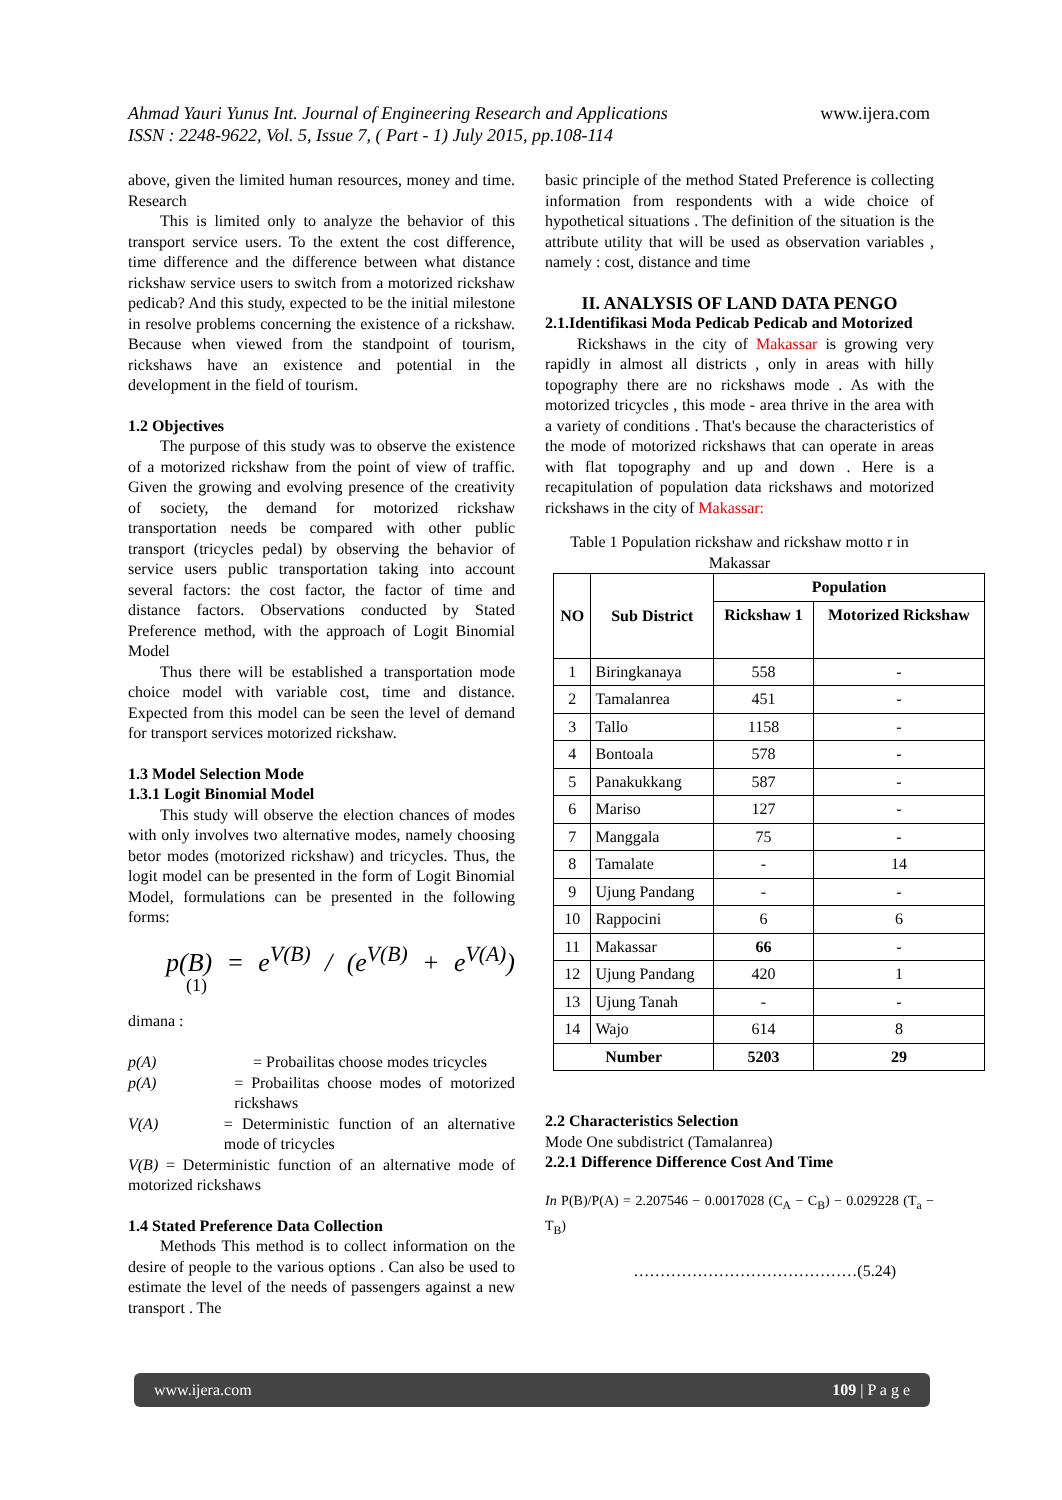Ahmad Yauri Yunus Int. Journal of Engineering Research and Applications
ISSN : 2248-9622, Vol. 5, Issue 7, ( Part - 1) July 2015, pp.108-114
www.ijera.com
above, given the limited human resources, money and time. Research
This is limited only to analyze the behavior of this transport service users. To the extent the cost difference, time difference and the difference between what distance rickshaw service users to switch from a motorized rickshaw pedicab? And this study, expected to be the initial milestone in resolve problems concerning the existence of a rickshaw. Because when viewed from the standpoint of tourism, rickshaws have an existence and potential in the development in the field of tourism.
1.2 Objectives
The purpose of this study was to observe the existence of a motorized rickshaw from the point of view of traffic. Given the growing and evolving presence of the creativity of society, the demand for motorized rickshaw transportation needs be compared with other public transport (tricycles pedal) by observing the behavior of service users public transportation taking into account several factors: the cost factor, the factor of time and distance factors. Observations conducted by Stated Preference method, with the approach of Logit Binomial Model
Thus there will be established a transportation mode choice model with variable cost, time and distance. Expected from this model can be seen the level of demand for transport services motorized rickshaw.
1.3 Model Selection Mode
1.3.1 Logit Binomial Model
This study will observe the election chances of modes with only involves two alternative modes, namely choosing betor modes (motorized rickshaw) and tricycles. Thus, the logit model can be presented in the form of Logit Binomial Model, formulations can be presented in the following forms:
p(B) = e<sup>V(B)</sup> / (e<sup>V(B)</sup> + e<sup>V(A)</sup>) (1)
dimana :
p(A) = Probailitas choose modes tricycles
p(A) = Probailitas choose modes of motorized rickshaws
V(A) = Deterministic function of an alternative mode of tricycles
V(B) = Deterministic function of an alternative mode of motorized rickshaws
1.4 Stated Preference Data Collection
Methods This method is to collect information on the desire of people to the various options . Can also be used to estimate the level of the needs of passengers against a new transport . The
basic principle of the method Stated Preference is collecting information from respondents with a wide choice of hypothetical situations . The definition of the situation is the attribute utility that will be used as observation variables , namely : cost, distance and time
II. ANALYSIS OF LAND DATA PENGO
2.1.Identifikasi Moda Pedicab Pedicab and Motorized
Rickshaws in the city of Makassar is growing very rapidly in almost all districts , only in areas with hilly topography there are no rickshaws mode . As with the motorized tricycles , this mode - area thrive in the area with a variety of conditions . That's because the characteristics of the mode of motorized rickshaws that can operate in areas with flat topography and up and down . Here is a recapitulation of population data rickshaws and motorized rickshaws in the city of Makassar:
Table 1 Population rickshaw and rickshaw motto r in Makassar
| NO | Sub District | Population | |
| --- | --- | --- | --- |
| | | Rickshaw 1 | Motorized Rickshaw |
| 1 | Biringkanaya | 558 | - |
| 2 | Tamalanrea | 451 | - |
| 3 | Tallo | 1158 | - |
| 4 | Bontoala | 578 | - |
| 5 | Panakukkang | 587 | - |
| 6 | Mariso | 127 | - |
| 7 | Manggala | 75 | - |
| 8 | Tamalate | - | 14 |
| 9 | Ujung Pandang | - | - |
| 10 | Rappocini | 6 | 6 |
| 11 | Makassar | 66 | - |
| 12 | Ujung Pandang | 420 | 1 |
| 13 | Ujung Tanah | - | - |
| 14 | Wajo | 614 | 8 |
| Number | | 5203 | 29 |
2.2 Characteristics Selection
Mode One subdistrict (Tamalanrea)
2.2.1 Difference Difference Cost And Time
In P(B)/P(A) = 2.207546 − 0.0017028 (C<sub>A</sub> − C<sub>B</sub>) − 0.029228 (T<sub>a</sub> − T<sub>B</sub>)
……………………………………(5.24)
www.ijera.com 109 | P a g e